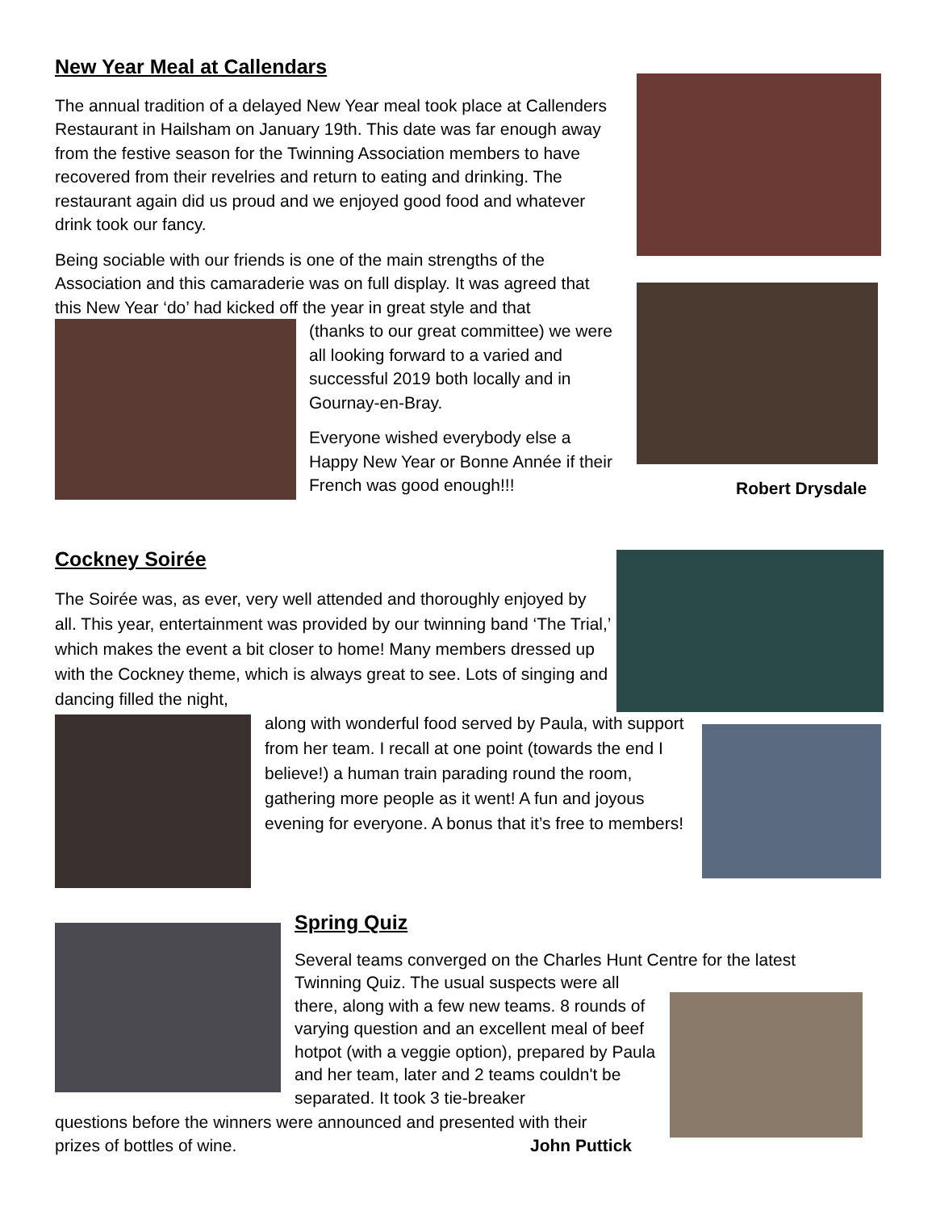New Year Meal at Callendars
The annual tradition of a delayed New Year meal took place at Callenders Restaurant in Hailsham on January 19th. This date was far enough away from the festive season for the Twinning Association members to have recovered from their revelries and return to eating and drinking. The restaurant again did us proud and we enjoyed good food and whatever drink took our fancy.
Being sociable with our friends is one of the main strengths of the Association and this camaraderie was on full display. It was agreed that this New Year ‘do’ had kicked off the year in great style and that
(thanks to our great committee) we were all looking forward to a varied and successful 2019 both locally and in Gournay-en-Bray.
Everyone wished everybody else a Happy New Year or Bonne Année if their French was good enough!!!
Robert Drysdale
Cockney Soirée
The Soirée was, as ever, very well attended and thoroughly enjoyed by all. This year, entertainment was provided by our twinning band ‘The Trial,’ which makes the event a bit closer to home! Many members dressed up with the Cockney theme, which is always great to see. Lots of singing and dancing filled the night,
along with wonderful food served by Paula, with support from her team. I recall at one point (towards the end I believe!) a human train parading round the room, gathering more people as it went! A fun and joyous evening for everyone. A bonus that it’s free to members!
Spring Quiz
Several teams converged on the Charles Hunt Centre for the latest
Twinning Quiz. The usual suspects were all there, along with a few new teams. 8 rounds of varying question and an excellent meal of beef hotpot (with a veggie option), prepared by Paula and her team, later and 2 teams couldn't be separated. It took 3 tie-breaker
questions before the winners were announced and presented with their
prizes of bottles of wine. John Puttick